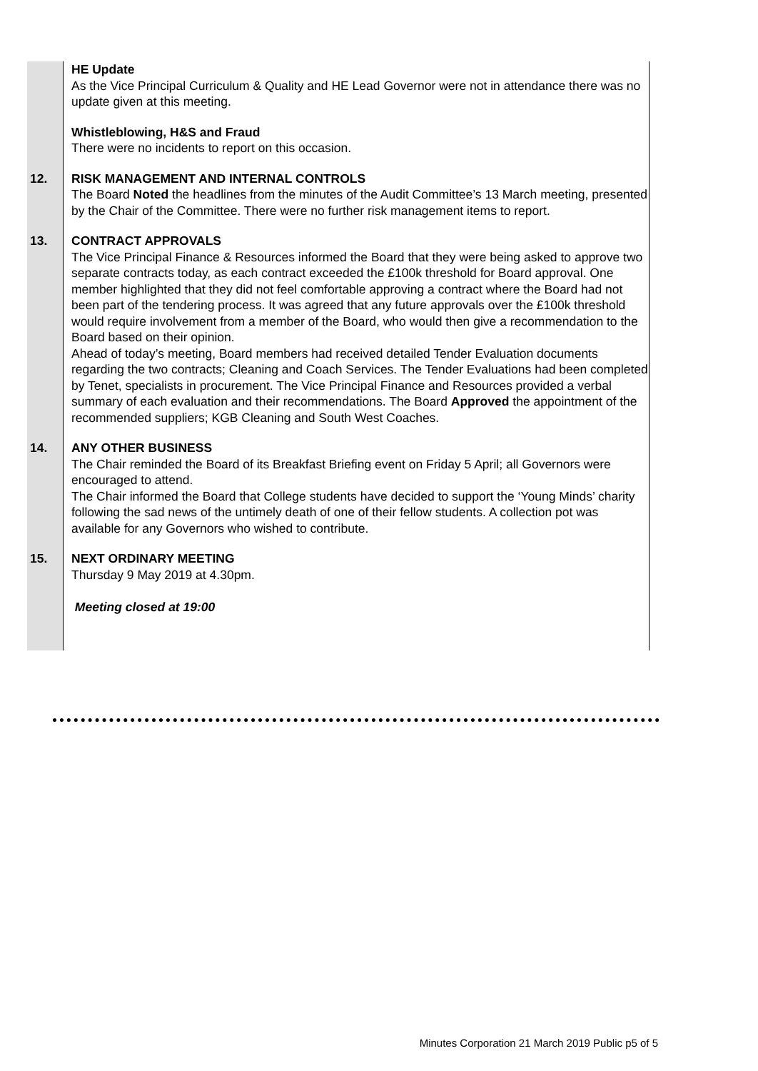| | HE Update As the Vice Principal Curriculum & Quality and HE Lead Governor were not in attendance there was no update given at this meeting. |
| | Whistleblowing, H&S and Fraud There were no incidents to report on this occasion. |
| 12. | RISK MANAGEMENT AND INTERNAL CONTROLS The Board Noted the headlines from the minutes of the Audit Committee’s 13 March meeting, presented by the Chair of the Committee. There were no further risk management items to report. |
| 13. | CONTRACT APPROVALS The Vice Principal Finance & Resources informed the Board that they were being asked to approve two separate contracts today, as each contract exceeded the £100k threshold for Board approval. One member highlighted that they did not feel comfortable approving a contract where the Board had not been part of the tendering process. It was agreed that any future approvals over the £100k threshold would require involvement from a member of the Board, who would then give a recommendation to the Board based on their opinion. Ahead of today’s meeting, Board members had received detailed Tender Evaluation documents regarding the two contracts; Cleaning and Coach Services. The Tender Evaluations had been completed by Tenet, specialists in procurement. The Vice Principal Finance and Resources provided a verbal summary of each evaluation and their recommendations. The Board Approved the appointment of the recommended suppliers; KGB Cleaning and South West Coaches. |
| 14. | ANY OTHER BUSINESS The Chair reminded the Board of its Breakfast Briefing event on Friday 5 April; all Governors were encouraged to attend. The Chair informed the Board that College students have decided to support the ‘Young Minds’ charity following the sad news of the untimely death of one of their fellow students. A collection pot was available for any Governors who wished to contribute. |
| 15. | NEXT ORDINARY MEETING Thursday 9 May 2019 at 4.30pm. Meeting closed at 19:00 |
Minutes Corporation 21 March 2019 Public p5 of 5